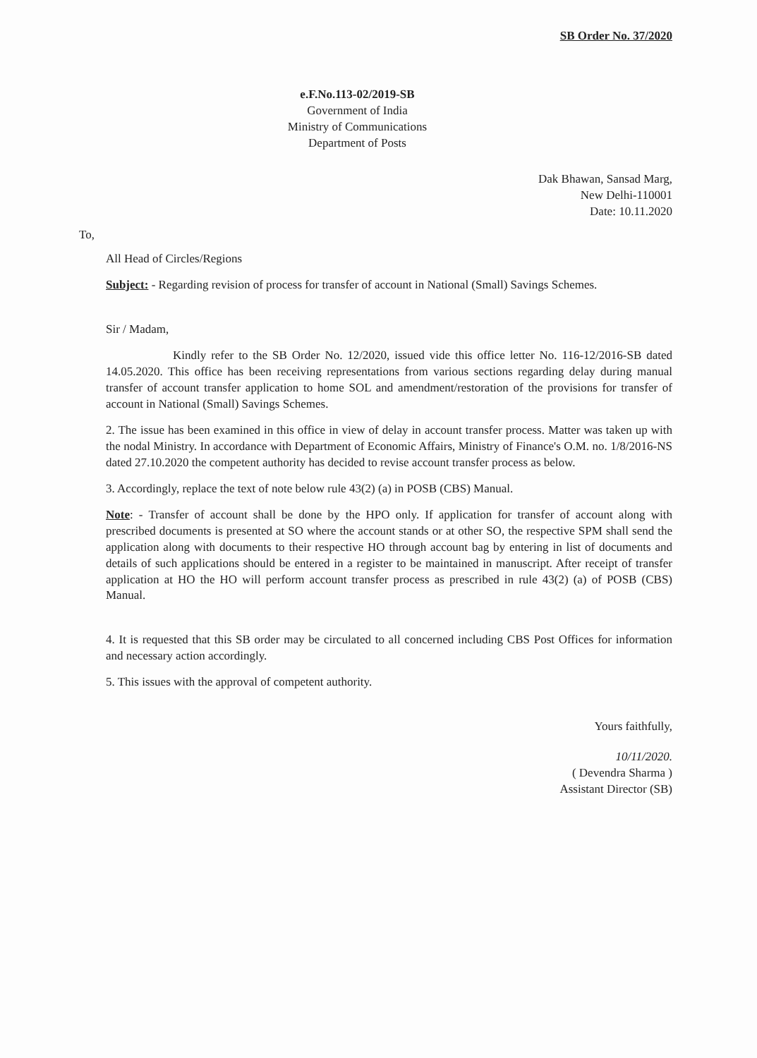SB Order No. 37/2020
e.F.No.113-02/2019-SB
Government of India
Ministry of Communications
Department of Posts
Dak Bhawan, Sansad Marg,
New Delhi-110001
Date: 10.11.2020
To,
All Head of Circles/Regions
Subject: - Regarding revision of process for transfer of account in National (Small) Savings Schemes.
Sir / Madam,
Kindly refer to the SB Order No. 12/2020, issued vide this office letter No. 116-12/2016-SB dated 14.05.2020. This office has been receiving representations from various sections regarding delay during manual transfer of account transfer application to home SOL and amendment/restoration of the provisions for transfer of account in National (Small) Savings Schemes.
2. The issue has been examined in this office in view of delay in account transfer process. Matter was taken up with the nodal Ministry. In accordance with Department of Economic Affairs, Ministry of Finance's O.M. no. 1/8/2016-NS dated 27.10.2020 the competent authority has decided to revise account transfer process as below.
3. Accordingly, replace the text of note below rule 43(2) (a) in POSB (CBS) Manual.
Note: - Transfer of account shall be done by the HPO only. If application for transfer of account along with prescribed documents is presented at SO where the account stands or at other SO, the respective SPM shall send the application along with documents to their respective HO through account bag by entering in list of documents and details of such applications should be entered in a register to be maintained in manuscript. After receipt of transfer application at HO the HO will perform account transfer process as prescribed in rule 43(2) (a) of POSB (CBS) Manual.
4. It is requested that this SB order may be circulated to all concerned including CBS Post Offices for information and necessary action accordingly.
5. This issues with the approval of competent authority.
Yours faithfully,
10/11/2020.
( Devendra Sharma )
Assistant Director (SB)